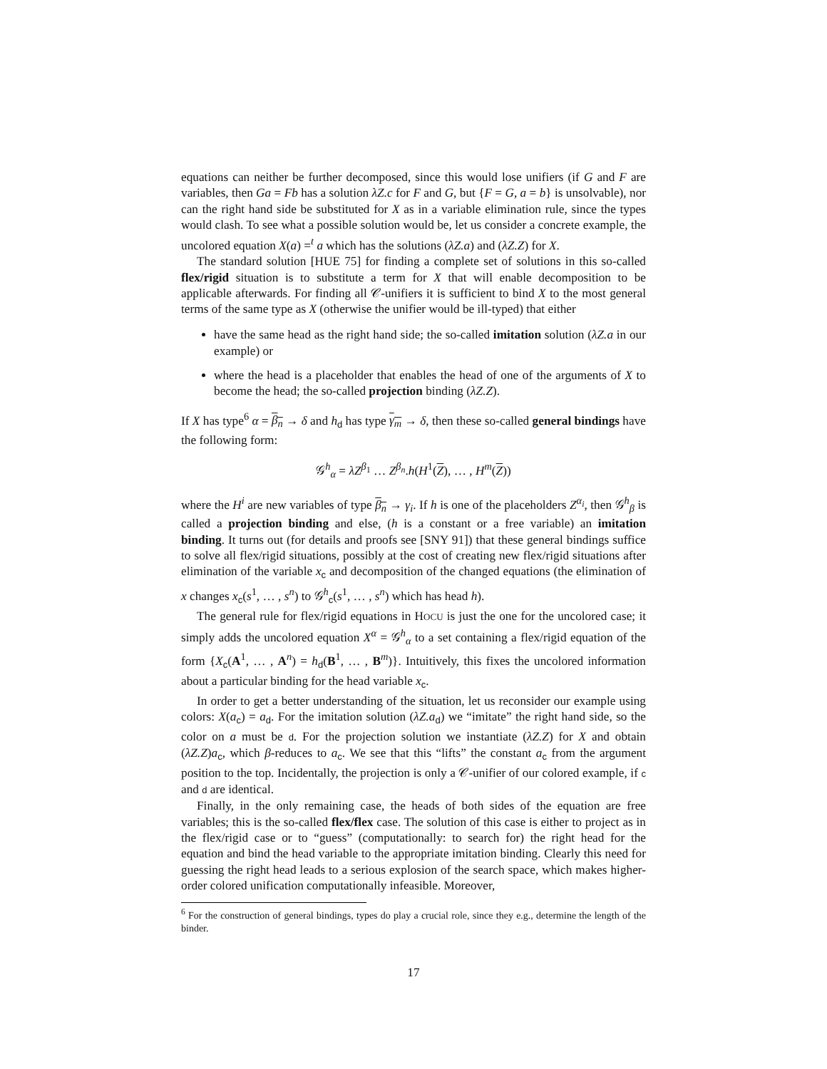equations can neither be further decomposed, since this would lose unifiers (if G and F are variables, then Ga = Fb has a solution λZ.c for F and G, but {F = G, a = b} is unsolvable), nor can the right hand side be substituted for X as in a variable elimination rule, since the types would clash. To see what a possible solution would be, let us consider a concrete example, the uncolored equation X(a) =<sup>t</sup> a which has the solutions (λZ.a) and (λZ.Z) for X.
The standard solution [HUE 75] for finding a complete set of solutions in this so-called flex/rigid situation is to substitute a term for X that will enable decomposition to be applicable afterwards. For finding all 𝒞-unifiers it is sufficient to bind X to the most general terms of the same type as X (otherwise the unifier would be ill-typed) that either
have the same head as the right hand side; the so-called imitation solution (λZ.a in our example) or
where the head is a placeholder that enables the head of one of the arguments of X to become the head; the so-called projection binding (λZ.Z).
If X has type<sup>6</sup> α = β<sub>n</sub> → δ and h<sub>d</sub> has type γ<sub>m</sub> → δ, then these so-called general bindings have the following form:
𝒢<sup>h</sup><sub>α</sub> = λZ<sup>β<sub>1</sub></sup> … Z<sup>β<sub>n</sub></sup>.h(H<sup>1</sup>(Z), … , H<sup>m</sup>(Z))
where the H<sup>i</sup> are new variables of type β<sub>n</sub> → γ<sub>i</sub>. If h is one of the placeholders Z<sup>α<sub>i</sub></sup>, then 𝒢<sup>h</sup><sub>β</sub> is called a projection binding and else, (h is a constant or a free variable) an imitation binding. It turns out (for details and proofs see [SNY 91]) that these general bindings suffice to solve all flex/rigid situations, possibly at the cost of creating new flex/rigid situations after elimination of the variable x<sub>c</sub> and decomposition of the changed equations (the elimination of x changes x<sub>c</sub>(s<sup>1</sup>, … , s<sup>n</sup>) to 𝒢<sup>h</sup><sub>c</sub>(s<sup>1</sup>, … , s<sup>n</sup>) which has head h).
The general rule for flex/rigid equations in HOCU is just the one for the uncolored case; it simply adds the uncolored equation X<sup>α</sup> = 𝒢<sup>h</sup><sub>α</sub> to a set containing a flex/rigid equation of the form {X<sub>c</sub>(A<sup>1</sup>, … , A<sup>n</sup>) = h<sub>d</sub>(B<sup>1</sup>, … , B<sup>m</sup>)}. Intuitively, this fixes the uncolored information about a particular binding for the head variable x<sub>c</sub>.
In order to get a better understanding of the situation, let us reconsider our example using colors: X(a<sub>c</sub>) = a<sub>d</sub>. For the imitation solution (λZ.a<sub>d</sub>) we “imitate” the right hand side, so the color on a must be d. For the projection solution we instantiate (λZ.Z) for X and obtain (λZ.Z)a<sub>c</sub>, which β-reduces to a<sub>c</sub>. We see that this “lifts” the constant a<sub>c</sub> from the argument position to the top. Incidentally, the projection is only a 𝒞-unifier of our colored example, if c and d are identical.
Finally, in the only remaining case, the heads of both sides of the equation are free variables; this is the so-called flex/flex case. The solution of this case is either to project as in the flex/rigid case or to “guess” (computationally: to search for) the right head for the equation and bind the head variable to the appropriate imitation binding. Clearly this need for guessing the right head leads to a serious explosion of the search space, which makes higher-order colored unification computationally infeasible. Moreover,
<sup>6</sup> For the construction of general bindings, types do play a crucial role, since they e.g., determine the length of the binder.
17